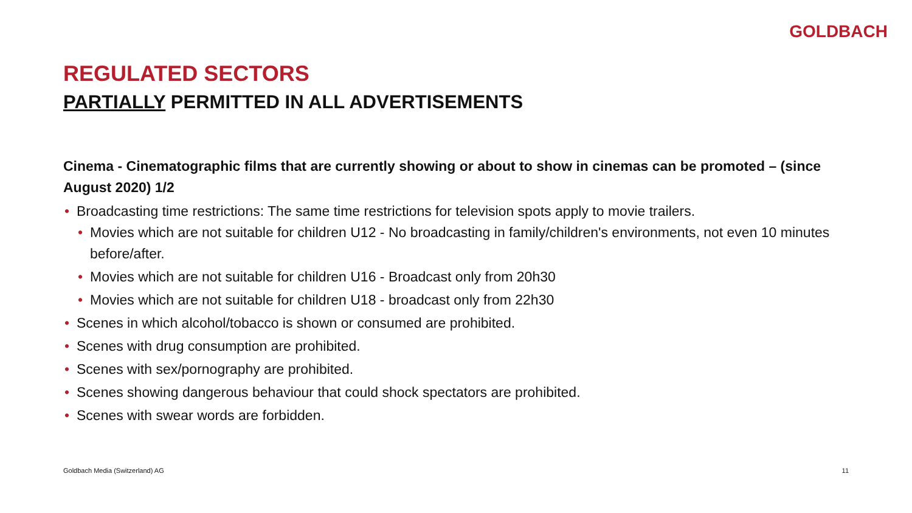GOLDBACH
REGULATED SECTORS
PARTIALLY PERMITTED IN ALL ADVERTISEMENTS
Cinema - Cinematographic films that are currently showing or about to show in cinemas can be promoted – (since August 2020) 1/2
• Broadcasting time restrictions: The same time restrictions for television spots apply to movie trailers.
• Movies which are not suitable for children U12 - No broadcasting in family/children's environments, not even 10 minutes before/after.
• Movies which are not suitable for children U16 - Broadcast only from 20h30
• Movies which are not suitable for children U18 - broadcast only from 22h30
• Scenes in which alcohol/tobacco is shown or consumed are prohibited.
• Scenes with drug consumption are prohibited.
• Scenes with sex/pornography are prohibited.
• Scenes showing dangerous behaviour that could shock spectators are prohibited.
• Scenes with swear words are forbidden.
Goldbach Media (Switzerland) AG 11